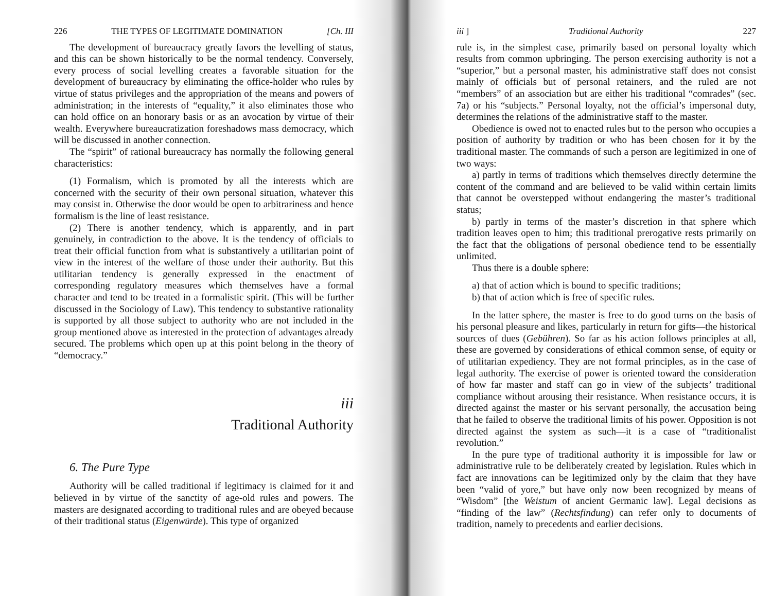226 THE TYPES OF LEGITIMATE DOMINATION [Ch. III
The development of bureaucracy greatly favors the levelling of status, and this can be shown historically to be the normal tendency. Conversely, every process of social levelling creates a favorable situation for the development of bureaucracy by eliminating the office-holder who rules by virtue of status privileges and the appropriation of the means and powers of administration; in the interests of “equality,” it also eliminates those who can hold office on an honorary basis or as an avocation by virtue of their wealth. Everywhere bureaucratization foreshadows mass democracy, which will be discussed in another connection.
The “spirit” of rational bureaucracy has normally the following general characteristics:
(1) Formalism, which is promoted by all the interests which are concerned with the security of their own personal situation, whatever this may consist in. Otherwise the door would be open to arbitrariness and hence formalism is the line of least resistance.
(2) There is another tendency, which is apparently, and in part genuinely, in contradiction to the above. It is the tendency of officials to treat their official function from what is substantively a utilitarian point of view in the interest of the welfare of those under their authority. But this utilitarian tendency is generally expressed in the enactment of corresponding regulatory measures which themselves have a formal character and tend to be treated in a formalistic spirit. (This will be further discussed in the Sociology of Law). This tendency to substantive rationality is supported by all those subject to authority who are not included in the group mentioned above as interested in the protection of advantages already secured. The problems which open up at this point belong in the theory of “democracy.”
iii
Traditional Authority
6. The Pure Type
Authority will be called traditional if legitimacy is claimed for it and believed in by virtue of the sanctity of age-old rules and powers. The masters are designated according to traditional rules and are obeyed because of their traditional status (Eigenwürde). This type of organized
iii ] Traditional Authority 227
rule is, in the simplest case, primarily based on personal loyalty which results from common upbringing. The person exercising authority is not a “superior,” but a personal master, his administrative staff does not consist mainly of officials but of personal retainers, and the ruled are not “members” of an association but are either his traditional “comrades” (sec. 7a) or his “subjects.” Personal loyalty, not the official’s impersonal duty, determines the relations of the administrative staff to the master.
Obedience is owed not to enacted rules but to the person who occupies a position of authority by tradition or who has been chosen for it by the traditional master. The commands of such a person are legitimized in one of two ways:
a) partly in terms of traditions which themselves directly determine the content of the command and are believed to be valid within certain limits that cannot be overstepped without endangering the master’s traditional status;
b) partly in terms of the master’s discretion in that sphere which tradition leaves open to him; this traditional prerogative rests primarily on the fact that the obligations of personal obedience tend to be essentially unlimited.
Thus there is a double sphere:
a) that of action which is bound to specific traditions;
b) that of action which is free of specific rules.
In the latter sphere, the master is free to do good turns on the basis of his personal pleasure and likes, particularly in return for gifts—the historical sources of dues (Gebühren). So far as his action follows principles at all, these are governed by considerations of ethical common sense, of equity or of utilitarian expediency. They are not formal principles, as in the case of legal authority. The exercise of power is oriented toward the consideration of how far master and staff can go in view of the subjects’ traditional compliance without arousing their resistance. When resistance occurs, it is directed against the master or his servant personally, the accusation being that he failed to observe the traditional limits of his power. Opposition is not directed against the system as such—it is a case of “traditionalist revolution.”
In the pure type of traditional authority it is impossible for law or administrative rule to be deliberately created by legislation. Rules which in fact are innovations can be legitimized only by the claim that they have been “valid of yore,” but have only now been recognized by means of “Wisdom” [the Weistum of ancient Germanic law]. Legal decisions as “finding of the law” (Rechtsfindung) can refer only to documents of tradition, namely to precedents and earlier decisions.